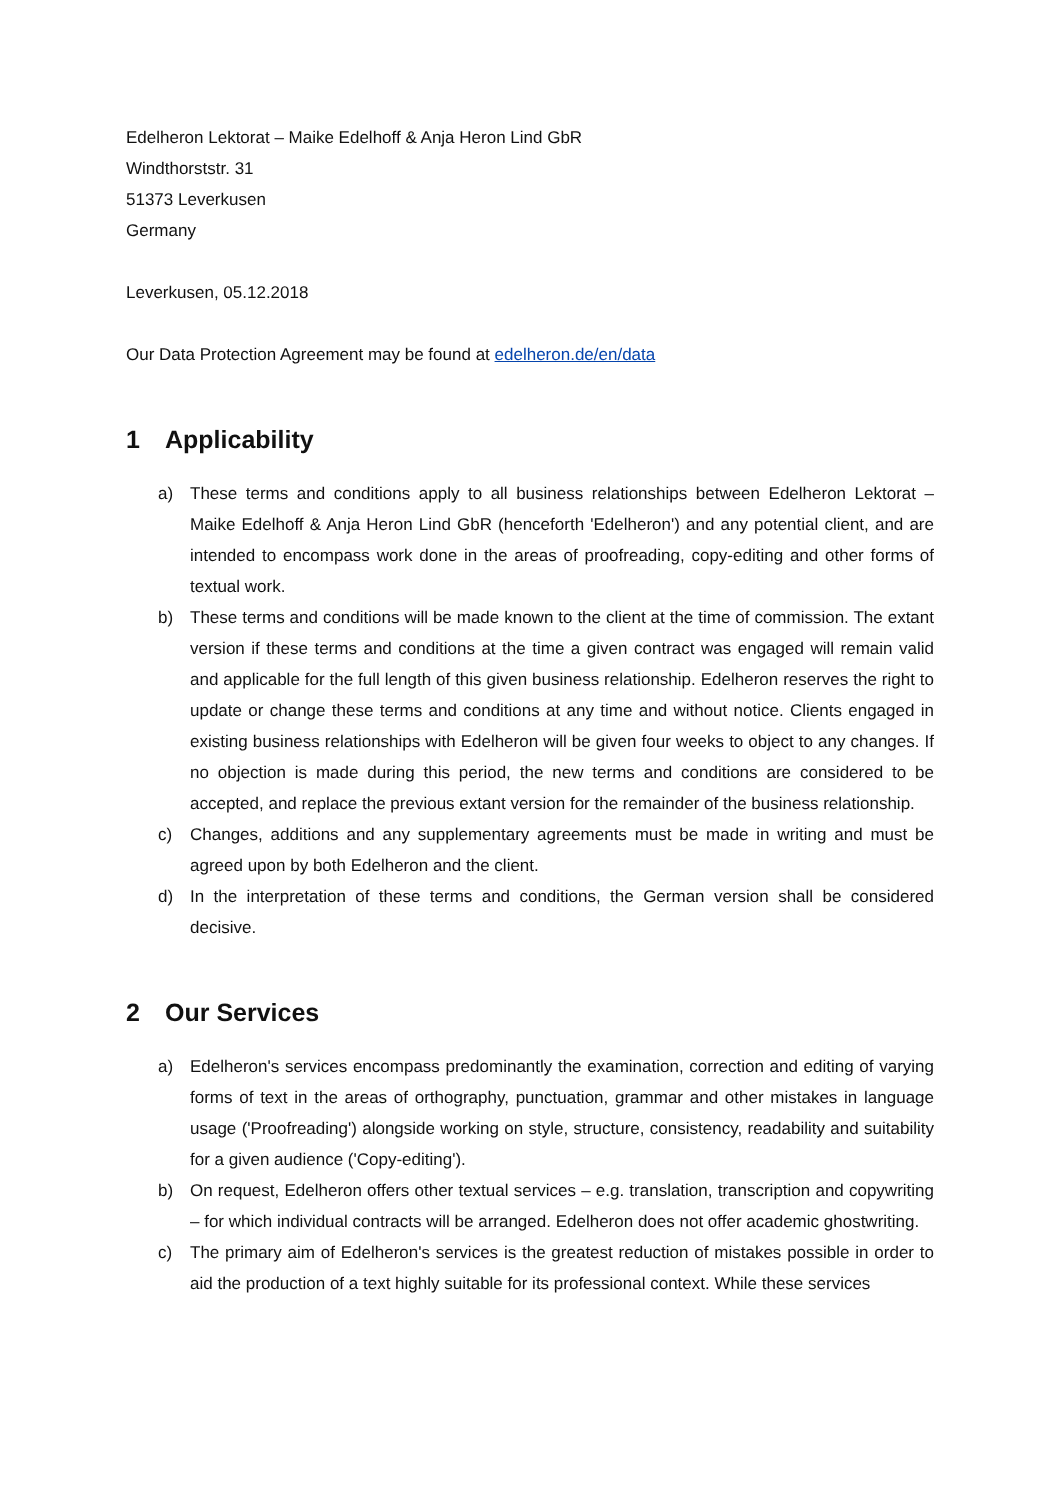Edelheron Lektorat – Maike Edelhoff & Anja Heron Lind GbR
Windthorststr. 31
51373 Leverkusen
Germany
Leverkusen, 05.12.2018
Our Data Protection Agreement may be found at edelheron.de/en/data
1 Applicability
a) These terms and conditions apply to all business relationships between Edelheron Lektorat – Maike Edelhoff & Anja Heron Lind GbR (henceforth 'Edelheron') and any potential client, and are intended to encompass work done in the areas of proofreading, copy-editing and other forms of textual work.
b) These terms and conditions will be made known to the client at the time of commission. The extant version if these terms and conditions at the time a given contract was engaged will remain valid and applicable for the full length of this given business relationship. Edelheron reserves the right to update or change these terms and conditions at any time and without notice. Clients engaged in existing business relationships with Edelheron will be given four weeks to object to any changes. If no objection is made during this period, the new terms and conditions are considered to be accepted, and replace the previous extant version for the remainder of the business relationship.
c) Changes, additions and any supplementary agreements must be made in writing and must be agreed upon by both Edelheron and the client.
d) In the interpretation of these terms and conditions, the German version shall be considered decisive.
2 Our Services
a) Edelheron's services encompass predominantly the examination, correction and editing of varying forms of text in the areas of orthography, punctuation, grammar and other mistakes in language usage ('Proofreading') alongside working on style, structure, consistency, readability and suitability for a given audience ('Copy-editing').
b) On request, Edelheron offers other textual services – e.g. translation, transcription and copywriting – for which individual contracts will be arranged. Edelheron does not offer academic ghostwriting.
c) The primary aim of Edelheron's services is the greatest reduction of mistakes possible in order to aid the production of a text highly suitable for its professional context. While these services